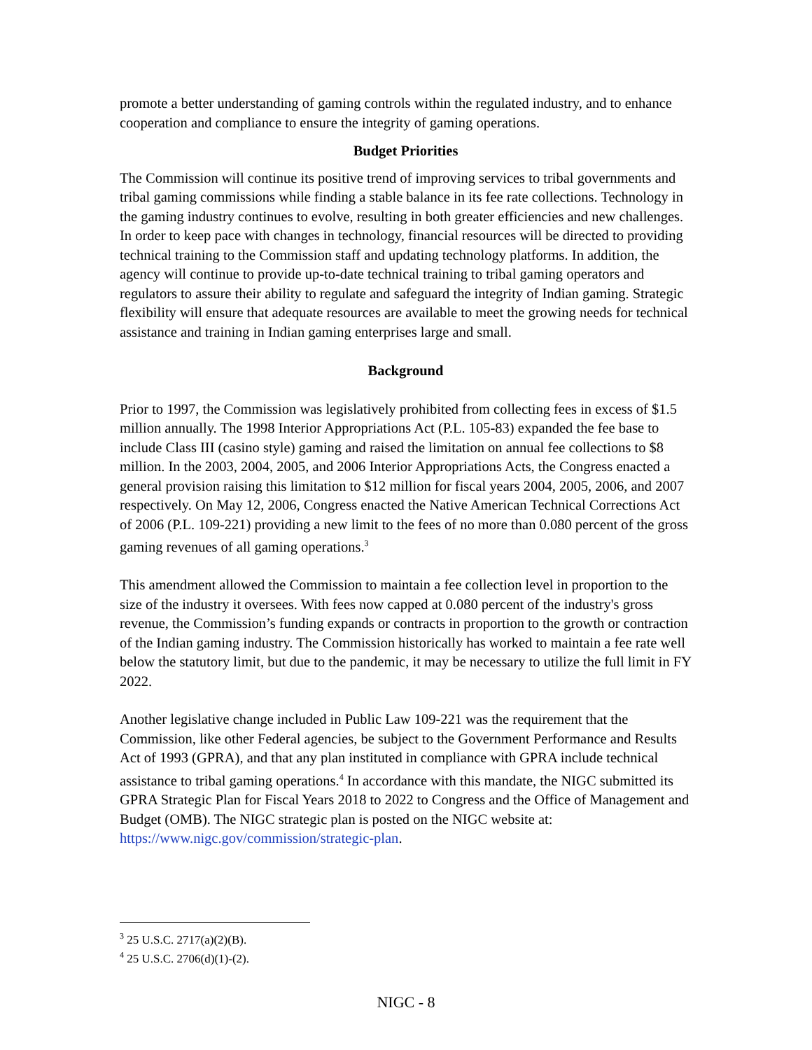promote a better understanding of gaming controls within the regulated industry, and to enhance cooperation and compliance to ensure the integrity of gaming operations.
Budget Priorities
The Commission will continue its positive trend of improving services to tribal governments and tribal gaming commissions while finding a stable balance in its fee rate collections. Technology in the gaming industry continues to evolve, resulting in both greater efficiencies and new challenges. In order to keep pace with changes in technology, financial resources will be directed to providing technical training to the Commission staff and updating technology platforms. In addition, the agency will continue to provide up-to-date technical training to tribal gaming operators and regulators to assure their ability to regulate and safeguard the integrity of Indian gaming. Strategic flexibility will ensure that adequate resources are available to meet the growing needs for technical assistance and training in Indian gaming enterprises large and small.
Background
Prior to 1997, the Commission was legislatively prohibited from collecting fees in excess of $1.5 million annually. The 1998 Interior Appropriations Act (P.L. 105-83) expanded the fee base to include Class III (casino style) gaming and raised the limitation on annual fee collections to $8 million. In the 2003, 2004, 2005, and 2006 Interior Appropriations Acts, the Congress enacted a general provision raising this limitation to $12 million for fiscal years 2004, 2005, 2006, and 2007 respectively. On May 12, 2006, Congress enacted the Native American Technical Corrections Act of 2006 (P.L. 109-221) providing a new limit to the fees of no more than 0.080 percent of the gross gaming revenues of all gaming operations.<sup>3</sup>
This amendment allowed the Commission to maintain a fee collection level in proportion to the size of the industry it oversees. With fees now capped at 0.080 percent of the industry's gross revenue, the Commission’s funding expands or contracts in proportion to the growth or contraction of the Indian gaming industry. The Commission historically has worked to maintain a fee rate well below the statutory limit, but due to the pandemic, it may be necessary to utilize the full limit in FY 2022.
Another legislative change included in Public Law 109-221 was the requirement that the Commission, like other Federal agencies, be subject to the Government Performance and Results Act of 1993 (GPRA), and that any plan instituted in compliance with GPRA include technical assistance to tribal gaming operations.<sup>4</sup> In accordance with this mandate, the NIGC submitted its GPRA Strategic Plan for Fiscal Years 2018 to 2022 to Congress and the Office of Management and Budget (OMB). The NIGC strategic plan is posted on the NIGC website at: https://www.nigc.gov/commission/strategic-plan.
<sup>3</sup> 25 U.S.C. 2717(a)(2)(B).
<sup>4</sup> 25 U.S.C. 2706(d)(1)-(2).
NIGC - 8